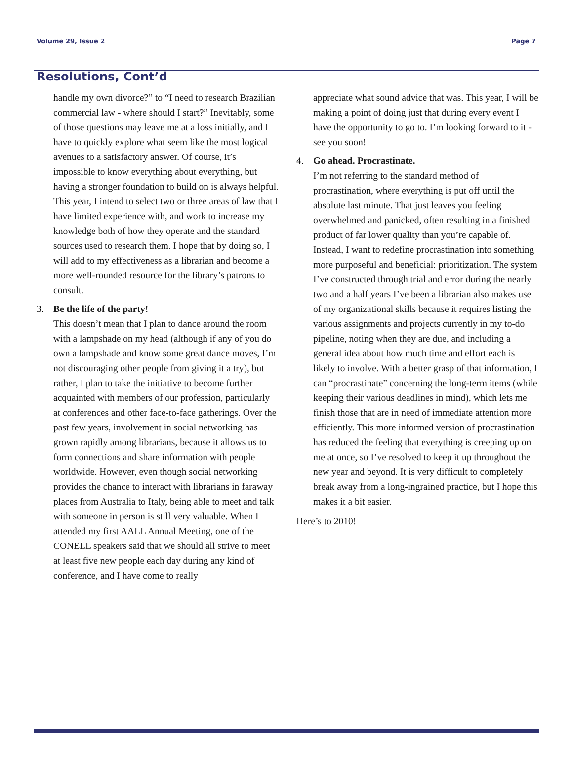Volume 29, Issue 2 Page 7
Resolutions, Cont’d
handle my own divorce?” to “I need to research Brazilian commercial law - where should I start?” Inevitably, some of those questions may leave me at a loss initially, and I have to quickly explore what seem like the most logical avenues to a satisfactory answer. Of course, it’s impossible to know everything about everything, but having a stronger foundation to build on is always helpful. This year, I intend to select two or three areas of law that I have limited experience with, and work to increase my knowledge both of how they operate and the standard sources used to research them. I hope that by doing so, I will add to my effectiveness as a librarian and become a more well-rounded resource for the library’s patrons to consult.
3. Be the life of the party!
This doesn’t mean that I plan to dance around the room with a lampshade on my head (although if any of you do own a lampshade and know some great dance moves, I’m not discouraging other people from giving it a try), but rather, I plan to take the initiative to become further acquainted with members of our profession, particularly at conferences and other face-to-face gatherings. Over the past few years, involvement in social networking has grown rapidly among librarians, because it allows us to form connections and share information with people worldwide. However, even though social networking provides the chance to interact with librarians in faraway places from Australia to Italy, being able to meet and talk with someone in person is still very valuable. When I attended my first AALL Annual Meeting, one of the CONELL speakers said that we should all strive to meet at least five new people each day during any kind of conference, and I have come to really
appreciate what sound advice that was. This year, I will be making a point of doing just that during every event I have the opportunity to go to. I’m looking forward to it - see you soon!
4. Go ahead. Procrastinate.
I’m not referring to the standard method of procrastination, where everything is put off until the absolute last minute. That just leaves you feeling overwhelmed and panicked, often resulting in a finished product of far lower quality than you’re capable of. Instead, I want to redefine procrastination into something more purposeful and beneficial: prioritization. The system I’ve constructed through trial and error during the nearly two and a half years I’ve been a librarian also makes use of my organizational skills because it requires listing the various assignments and projects currently in my to-do pipeline, noting when they are due, and including a general idea about how much time and effort each is likely to involve. With a better grasp of that information, I can “procrastinate” concerning the long-term items (while keeping their various deadlines in mind), which lets me finish those that are in need of immediate attention more efficiently. This more informed version of procrastination has reduced the feeling that everything is creeping up on me at once, so I’ve resolved to keep it up throughout the new year and beyond. It is very difficult to completely break away from a long-ingrained practice, but I hope this makes it a bit easier.
Here’s to 2010!